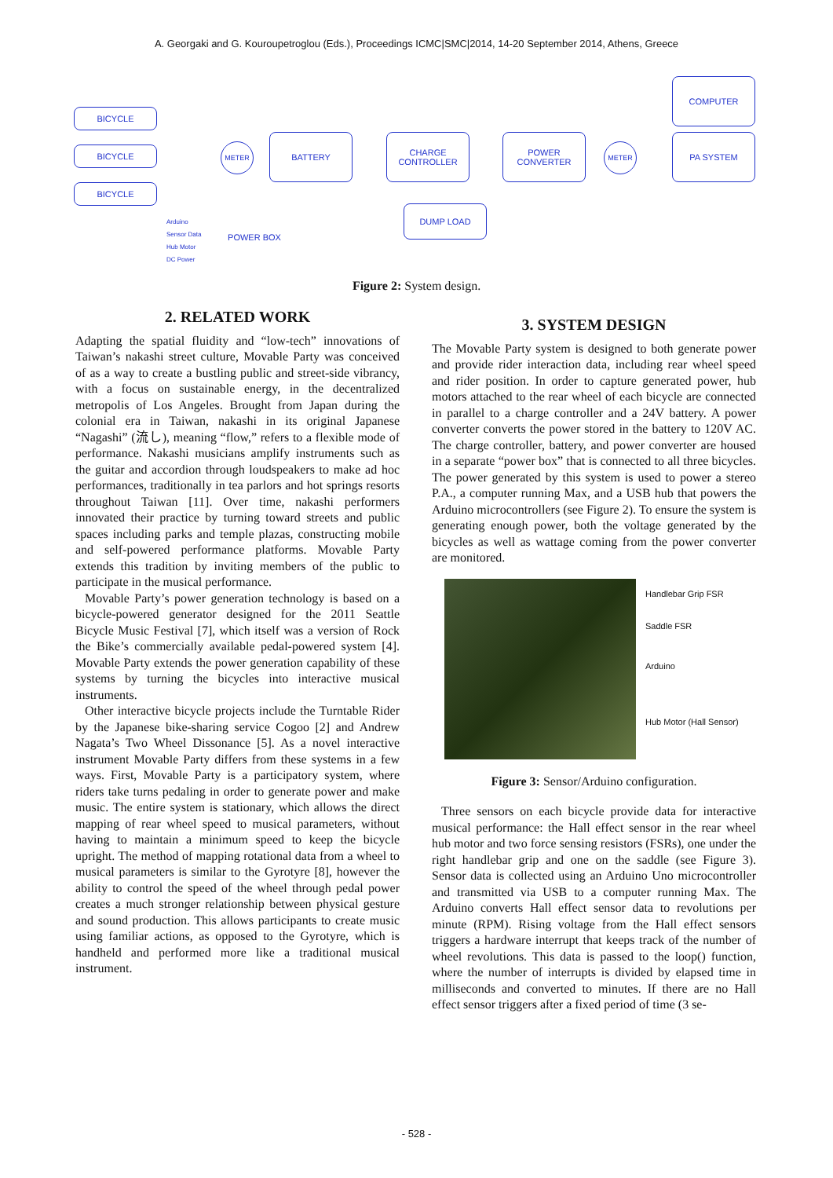A. Georgaki and G. Kouroupetroglou (Eds.), Proceedings ICMC|SMC|2014, 14-20 September 2014, Athens, Greece
BICYCLE
BICYCLE
BICYCLE
METER
BATTERY
CHARGE CONTROLLER
POWER CONVERTER
METER
COMPUTER
PA SYSTEM
DUMP LOAD
POWER BOX
Arduino
Sensor Data
Hub Motor
DC Power
Figure 2: System design.
2. RELATED WORK
Adapting the spatial fluidity and “low-tech” innovations of Taiwan’s nakashi street culture, Movable Party was conceived of as a way to create a bustling public and street-side vibrancy, with a focus on sustainable energy, in the decentralized metropolis of Los Angeles. Brought from Japan during the colonial era in Taiwan, nakashi in its original Japanese “Nagashi” (流し), meaning “flow,” refers to a flexible mode of performance. Nakashi musicians amplify instruments such as the guitar and accordion through loudspeakers to make ad hoc performances, traditionally in tea parlors and hot springs resorts throughout Taiwan [11]. Over time, nakashi performers innovated their practice by turning toward streets and public spaces including parks and temple plazas, constructing mobile and self-powered performance platforms. Movable Party extends this tradition by inviting members of the public to participate in the musical performance.
Movable Party’s power generation technology is based on a bicycle-powered generator designed for the 2011 Seattle Bicycle Music Festival [7], which itself was a version of Rock the Bike’s commercially available pedal-powered system [4]. Movable Party extends the power generation capability of these systems by turning the bicycles into interactive musical instruments.
Other interactive bicycle projects include the Turntable Rider by the Japanese bike-sharing service Cogoo [2] and Andrew Nagata’s Two Wheel Dissonance [5]. As a novel interactive instrument Movable Party differs from these systems in a few ways. First, Movable Party is a participatory system, where riders take turns pedaling in order to generate power and make music. The entire system is stationary, which allows the direct mapping of rear wheel speed to musical parameters, without having to maintain a minimum speed to keep the bicycle upright. The method of mapping rotational data from a wheel to musical parameters is similar to the Gyrotyre [8], however the ability to control the speed of the wheel through pedal power creates a much stronger relationship between physical gesture and sound production. This allows participants to create music using familiar actions, as opposed to the Gyrotyre, which is handheld and performed more like a traditional musical instrument.
3. SYSTEM DESIGN
The Movable Party system is designed to both generate power and provide rider interaction data, including rear wheel speed and rider position. In order to capture generated power, hub motors attached to the rear wheel of each bicycle are connected in parallel to a charge controller and a 24V battery. A power converter converts the power stored in the battery to 120V AC. The charge controller, battery, and power converter are housed in a separate “power box” that is connected to all three bicycles. The power generated by this system is used to power a stereo P.A., a computer running Max, and a USB hub that powers the Arduino microcontrollers (see Figure 2). To ensure the system is generating enough power, both the voltage generated by the bicycles as well as wattage coming from the power converter are monitored.
Handlebar Grip FSR
Saddle FSR
Arduino
Hub Motor (Hall Sensor)
Figure 3: Sensor/Arduino configuration.
Three sensors on each bicycle provide data for interactive musical performance: the Hall effect sensor in the rear wheel hub motor and two force sensing resistors (FSRs), one under the right handlebar grip and one on the saddle (see Figure 3). Sensor data is collected using an Arduino Uno microcontroller and transmitted via USB to a computer running Max. The Arduino converts Hall effect sensor data to revolutions per minute (RPM). Rising voltage from the Hall effect sensors triggers a hardware interrupt that keeps track of the number of wheel revolutions. This data is passed to the loop() function, where the number of interrupts is divided by elapsed time in milliseconds and converted to minutes. If there are no Hall effect sensor triggers after a fixed period of time (3 se-
- 528 -